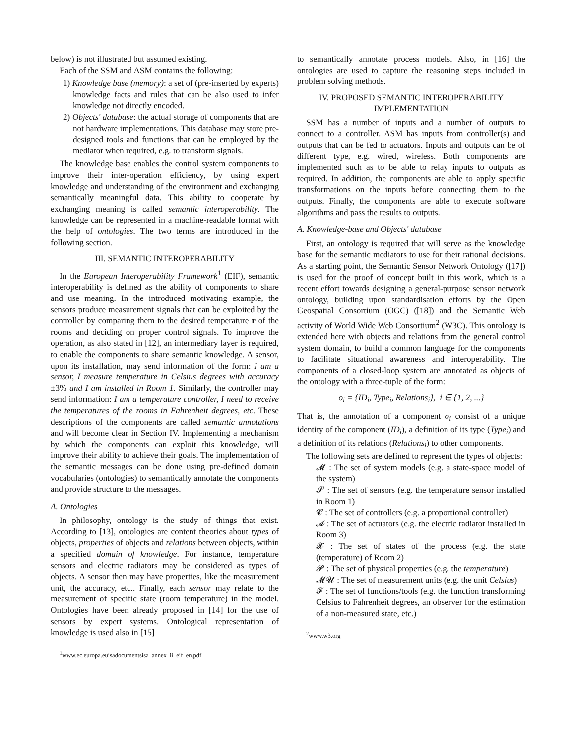below) is not illustrated but assumed existing.
Each of the SSM and ASM contains the following:
1) Knowledge base (memory): a set of (pre-inserted by experts) knowledge facts and rules that can be also used to infer knowledge not directly encoded.
2) Objects' database: the actual storage of components that are not hardware implementations. This database may store pre-designed tools and functions that can be employed by the mediator when required, e.g. to transform signals.
The knowledge base enables the control system components to improve their inter-operation efficiency, by using expert knowledge and understanding of the environment and exchanging semantically meaningful data. This ability to cooperate by exchanging meaning is called semantic interoperability. The knowledge can be represented in a machine-readable format with the help of ontologies. The two terms are introduced in the following section.
III. SEMANTIC INTEROPERABILITY
In the European Interoperability Framework<sup>1</sup> (EIF), semantic interoperability is defined as the ability of components to share and use meaning. In the introduced motivating example, the sensors produce measurement signals that can be exploited by the controller by comparing them to the desired temperature r of the rooms and deciding on proper control signals. To improve the operation, as also stated in [12], an intermediary layer is required, to enable the components to share semantic knowledge. A sensor, upon its installation, may send information of the form: I am a sensor, I measure temperature in Celsius degrees with accuracy ±3% and I am installed in Room 1. Similarly, the controller may send information: I am a temperature controller, I need to receive the temperatures of the rooms in Fahrenheit degrees, etc. These descriptions of the components are called semantic annotations and will become clear in Section IV. Implementing a mechanism by which the components can exploit this knowledge, will improve their ability to achieve their goals. The implementation of the semantic messages can be done using pre-defined domain vocabularies (ontologies) to semantically annotate the components and provide structure to the messages.
A. Ontologies
In philosophy, ontology is the study of things that exist. According to [13], ontologies are content theories about types of objects, properties of objects and relations between objects, within a specified domain of knowledge. For instance, temperature sensors and electric radiators may be considered as types of objects. A sensor then may have properties, like the measurement unit, the accuracy, etc.. Finally, each sensor may relate to the measurement of specific state (room temperature) in the model. Ontologies have been already proposed in [14] for the use of sensors by expert systems. Ontological representation of knowledge is used also in [15]
<sup>1</sup> www.ec.europa.euisadocumentsisa_annex_ii_eif_en.pdf
to semantically annotate process models. Also, in [16] the ontologies are used to capture the reasoning steps included in problem solving methods.
IV. PROPOSED SEMANTIC INTEROPERABILITY IMPLEMENTATION
SSM has a number of inputs and a number of outputs to connect to a controller. ASM has inputs from controller(s) and outputs that can be fed to actuators. Inputs and outputs can be of different type, e.g. wired, wireless. Both components are implemented such as to be able to relay inputs to outputs as required. In addition, the components are able to apply specific transformations on the inputs before connecting them to the outputs. Finally, the components are able to execute software algorithms and pass the results to outputs.
A. Knowledge-base and Objects' database
First, an ontology is required that will serve as the knowledge base for the semantic mediators to use for their rational decisions. As a starting point, the Semantic Sensor Network Ontology ([17]) is used for the proof of concept built in this work, which is a recent effort towards designing a general-purpose sensor network ontology, building upon standardisation efforts by the Open Geospatial Consortium (OGC) ([18]) and the Semantic Web activity of World Wide Web Consortium<sup>2</sup> (W3C). This ontology is extended here with objects and relations from the general control system domain, to build a common language for the components to facilitate situational awareness and interoperability. The components of a closed-loop system are annotated as objects of the ontology with a three-tuple of the form:
o<sub>i</sub> = {ID<sub>i</sub>, Type<sub>i</sub>, Relations<sub>i</sub>}, i ∈ {1, 2, ...}
That is, the annotation of a component o<sub>i</sub> consist of a unique identity of the component (ID<sub>i</sub>), a definition of its type (Type<sub>i</sub>) and a definition of its relations (Relations<sub>i</sub>) to other components.
The following sets are defined to represent the types of objects:
𝓜 : The set of system models (e.g. a state-space model of the system)
𝓢 : The set of sensors (e.g. the temperature sensor installed in Room 1)
𝓒 : The set of controllers (e.g. a proportional controller)
𝓐 : The set of actuators (e.g. the electric radiator installed in Room 3)
𝓧 : The set of states of the process (e.g. the state (temperature) of Room 2)
𝓟 : The set of physical properties (e.g. the temperature)
𝓜𝓤 : The set of measurement units (e.g. the unit Celsius)
𝓕 : The set of functions/tools (e.g. the function transforming Celsius to Fahrenheit degrees, an observer for the estimation of a non-measured state, etc.)
<sup>2</sup> www.w3.org